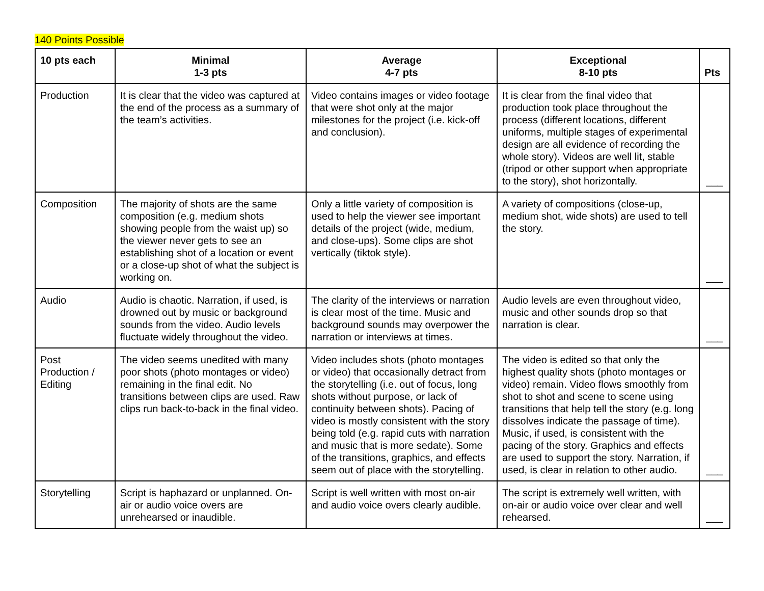140 Points Possible
| 10 pts each | Minimal 1-3 pts | Average 4-7 pts | Exceptional 8-10 pts | Pts |
| --- | --- | --- | --- | --- |
| Production | It is clear that the video was captured at the end of the process as a summary of the team’s activities. | Video contains images or video footage that were shot only at the major milestones for the project (i.e. kick-off and conclusion). | It is clear from the final video that production took place throughout the process (different locations, different uniforms, multiple stages of experimental design are all evidence of recording the whole story). Videos are well lit, stable (tripod or other support when appropriate to the story), shot horizontally. | ___ |
| Composition | The majority of shots are the same composition (e.g. medium shots showing people from the waist up) so the viewer never gets to see an establishing shot of a location or event or a close-up shot of what the subject is working on. | Only a little variety of composition is used to help the viewer see important details of the project (wide, medium, and close-ups). Some clips are shot vertically (tiktok style). | A variety of compositions (close-up, medium shot, wide shots) are used to tell the story. | ___ |
| Audio | Audio is chaotic. Narration, if used, is drowned out by music or background sounds from the video. Audio levels fluctuate widely throughout the video. | The clarity of the interviews or narration is clear most of the time. Music and background sounds may overpower the narration or interviews at times. | Audio levels are even throughout video, music and other sounds drop so that narration is clear. | ___ |
| Post Production / Editing | The video seems unedited with many poor shots (photo montages or video) remaining in the final edit. No transitions between clips are used. Raw clips run back-to-back in the final video. | Video includes shots (photo montages or video) that occasionally detract from the storytelling (i.e. out of focus, long shots without purpose, or lack of continuity between shots). Pacing of video is mostly consistent with the story being told (e.g. rapid cuts with narration and music that is more sedate). Some of the transitions, graphics, and effects seem out of place with the storytelling. | The video is edited so that only the highest quality shots (photo montages or video) remain. Video flows smoothly from shot to shot and scene to scene using transitions that help tell the story (e.g. long dissolves indicate the passage of time). Music, if used, is consistent with the pacing of the story. Graphics and effects are used to support the story. Narration, if used, is clear in relation to other audio. | ___ |
| Storytelling | Script is haphazard or unplanned. On-air or audio voice overs are unrehearsed or inaudible. | Script is well written with most on-air and audio voice overs clearly audible. | The script is extremely well written, with on-air or audio voice over clear and well rehearsed. | ___ |